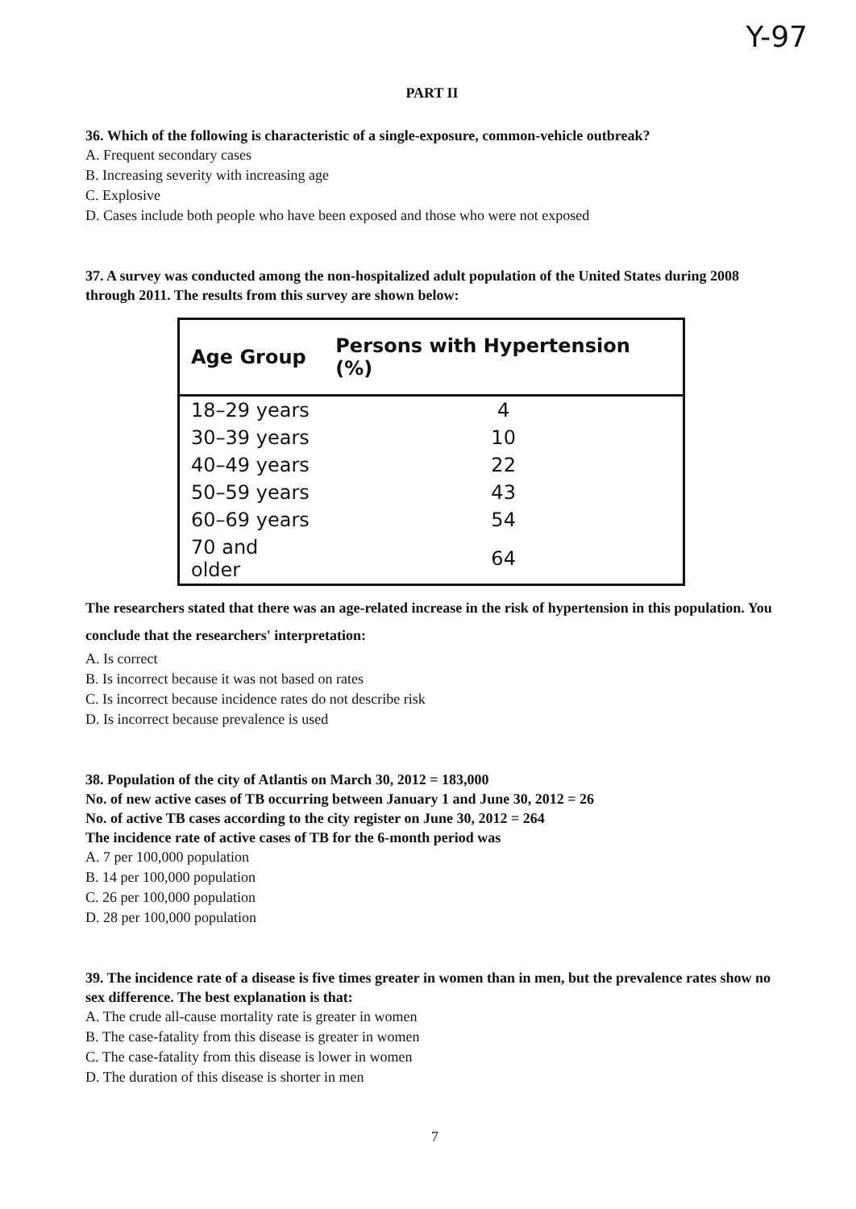Y-97
PART II
36. Which of the following is characteristic of a single-exposure, common-vehicle outbreak?
A. Frequent secondary cases
B. Increasing severity with increasing age
C. Explosive
D. Cases include both people who have been exposed and those who were not exposed
37. A survey was conducted among the non-hospitalized adult population of the United States during 2008 through 2011. The results from this survey are shown below:
| Age Group | Persons with Hypertension (%) |
| --- | --- |
| 18–29 years | 4 |
| 30–39 years | 10 |
| 40–49 years | 22 |
| 50–59 years | 43 |
| 60–69 years | 54 |
| 70 and older | 64 |
The researchers stated that there was an age-related increase in the risk of hypertension in this population. You conclude that the researchers' interpretation:
A. Is correct
B. Is incorrect because it was not based on rates
C. Is incorrect because incidence rates do not describe risk
D. Is incorrect because prevalence is used
38. Population of the city of Atlantis on March 30, 2012 = 183,000
No. of new active cases of TB occurring between January 1 and June 30, 2012 = 26
No. of active TB cases according to the city register on June 30, 2012 = 264
The incidence rate of active cases of TB for the 6-month period was
A. 7 per 100,000 population
B. 14 per 100,000 population
C. 26 per 100,000 population
D. 28 per 100,000 population
39. The incidence rate of a disease is five times greater in women than in men, but the prevalence rates show no sex difference. The best explanation is that:
A. The crude all-cause mortality rate is greater in women
B. The case-fatality from this disease is greater in women
C. The case-fatality from this disease is lower in women
D. The duration of this disease is shorter in men
7